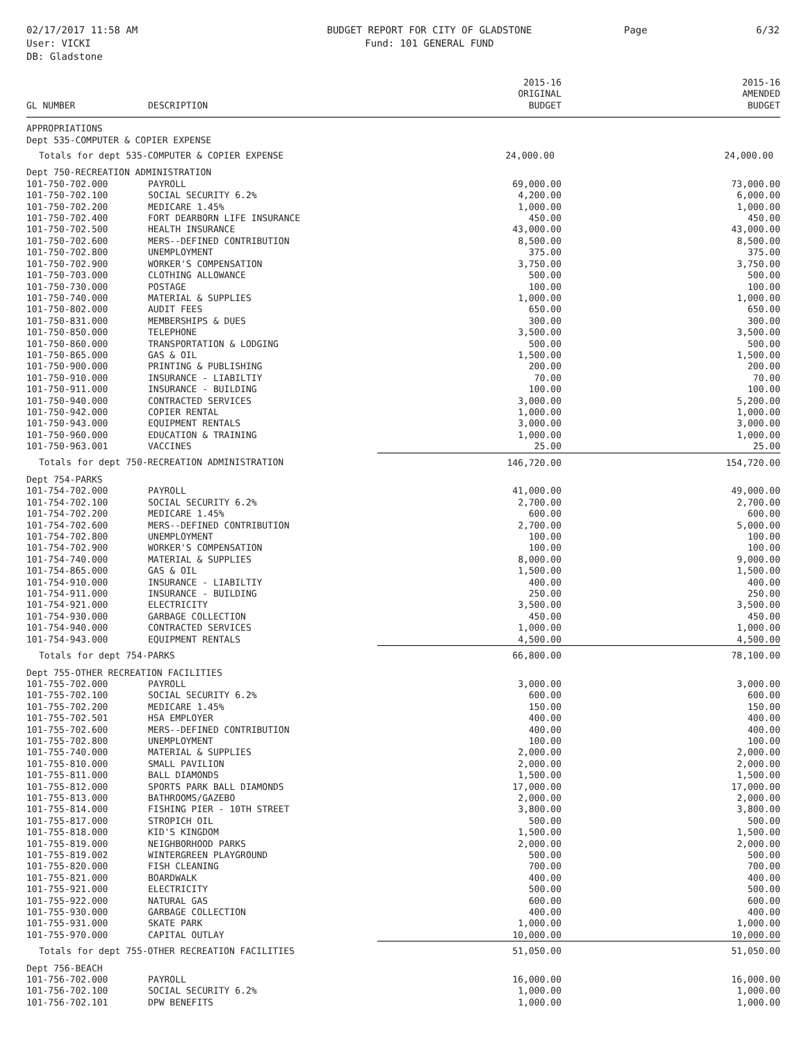02/17/2017 11:58 AM
User: VICKI
DB: Gladstone
BUDGET REPORT FOR CITY OF GLADSTONE
Fund: 101 GENERAL FUND
Page 6/32
| GL NUMBER | DESCRIPTION | 2015-16 ORIGINAL BUDGET | 2015-16 AMENDED BUDGET |
| --- | --- | --- | --- |
| APPROPRIATIONS | | | |
| Dept 535-COMPUTER & COPIER EXPENSE | | | |
| Totals for dept 535-COMPUTER & COPIER EXPENSE | | 24,000.00 | 24,000.00 |
| Dept 750-RECREATION ADMINISTRATION | | | |
| 101-750-702.000 | PAYROLL | 69,000.00 | 73,000.00 |
| 101-750-702.100 | SOCIAL SECURITY 6.2% | 4,200.00 | 6,000.00 |
| 101-750-702.200 | MEDICARE 1.45% | 1,000.00 | 1,000.00 |
| 101-750-702.400 | FORT DEARBORN LIFE INSURANCE | 450.00 | 450.00 |
| 101-750-702.500 | HEALTH INSURANCE | 43,000.00 | 43,000.00 |
| 101-750-702.600 | MERS--DEFINED CONTRIBUTION | 8,500.00 | 8,500.00 |
| 101-750-702.800 | UNEMPLOYMENT | 375.00 | 375.00 |
| 101-750-702.900 | WORKER'S COMPENSATION | 3,750.00 | 3,750.00 |
| 101-750-703.000 | CLOTHING ALLOWANCE | 500.00 | 500.00 |
| 101-750-730.000 | POSTAGE | 100.00 | 100.00 |
| 101-750-740.000 | MATERIAL & SUPPLIES | 1,000.00 | 1,000.00 |
| 101-750-802.000 | AUDIT FEES | 650.00 | 650.00 |
| 101-750-831.000 | MEMBERSHIPS & DUES | 300.00 | 300.00 |
| 101-750-850.000 | TELEPHONE | 3,500.00 | 3,500.00 |
| 101-750-860.000 | TRANSPORTATION & LODGING | 500.00 | 500.00 |
| 101-750-865.000 | GAS & OIL | 1,500.00 | 1,500.00 |
| 101-750-900.000 | PRINTING & PUBLISHING | 200.00 | 200.00 |
| 101-750-910.000 | INSURANCE - LIABILTIY | 70.00 | 70.00 |
| 101-750-911.000 | INSURANCE - BUILDING | 100.00 | 100.00 |
| 101-750-940.000 | CONTRACTED SERVICES | 3,000.00 | 5,200.00 |
| 101-750-942.000 | COPIER RENTAL | 1,000.00 | 1,000.00 |
| 101-750-943.000 | EQUIPMENT RENTALS | 3,000.00 | 3,000.00 |
| 101-750-960.000 | EDUCATION & TRAINING | 1,000.00 | 1,000.00 |
| 101-750-963.001 | VACCINES | 25.00 | 25.00 |
| Totals for dept 750-RECREATION ADMINISTRATION | | 146,720.00 | 154,720.00 |
| Dept 754-PARKS | | | |
| 101-754-702.000 | PAYROLL | 41,000.00 | 49,000.00 |
| 101-754-702.100 | SOCIAL SECURITY 6.2% | 2,700.00 | 2,700.00 |
| 101-754-702.200 | MEDICARE 1.45% | 600.00 | 600.00 |
| 101-754-702.600 | MERS--DEFINED CONTRIBUTION | 2,700.00 | 5,000.00 |
| 101-754-702.800 | UNEMPLOYMENT | 100.00 | 100.00 |
| 101-754-702.900 | WORKER'S COMPENSATION | 100.00 | 100.00 |
| 101-754-740.000 | MATERIAL & SUPPLIES | 8,000.00 | 9,000.00 |
| 101-754-865.000 | GAS & OIL | 1,500.00 | 1,500.00 |
| 101-754-910.000 | INSURANCE - LIABILTIY | 400.00 | 400.00 |
| 101-754-911.000 | INSURANCE - BUILDING | 250.00 | 250.00 |
| 101-754-921.000 | ELECTRICITY | 3,500.00 | 3,500.00 |
| 101-754-930.000 | GARBAGE COLLECTION | 450.00 | 450.00 |
| 101-754-940.000 | CONTRACTED SERVICES | 1,000.00 | 1,000.00 |
| 101-754-943.000 | EQUIPMENT RENTALS | 4,500.00 | 4,500.00 |
| Totals for dept 754-PARKS | | 66,800.00 | 78,100.00 |
| Dept 755-OTHER RECREATION FACILITIES | | | |
| 101-755-702.000 | PAYROLL | 3,000.00 | 3,000.00 |
| 101-755-702.100 | SOCIAL SECURITY 6.2% | 600.00 | 600.00 |
| 101-755-702.200 | MEDICARE 1.45% | 150.00 | 150.00 |
| 101-755-702.501 | HSA EMPLOYER | 400.00 | 400.00 |
| 101-755-702.600 | MERS--DEFINED CONTRIBUTION | 400.00 | 400.00 |
| 101-755-702.800 | UNEMPLOYMENT | 100.00 | 100.00 |
| 101-755-740.000 | MATERIAL & SUPPLIES | 2,000.00 | 2,000.00 |
| 101-755-810.000 | SMALL PAVILION | 2,000.00 | 2,000.00 |
| 101-755-811.000 | BALL DIAMONDS | 1,500.00 | 1,500.00 |
| 101-755-812.000 | SPORTS PARK BALL DIAMONDS | 17,000.00 | 17,000.00 |
| 101-755-813.000 | BATHROOMS/GAZEBO | 2,000.00 | 2,000.00 |
| 101-755-814.000 | FISHING PIER - 10TH STREET | 3,800.00 | 3,800.00 |
| 101-755-817.000 | STROPICH OIL | 500.00 | 500.00 |
| 101-755-818.000 | KID'S KINGDOM | 1,500.00 | 1,500.00 |
| 101-755-819.000 | NEIGHBORHOOD PARKS | 2,000.00 | 2,000.00 |
| 101-755-819.002 | WINTERGREEN PLAYGROUND | 500.00 | 500.00 |
| 101-755-820.000 | FISH CLEANING | 700.00 | 700.00 |
| 101-755-821.000 | BOARDWALK | 400.00 | 400.00 |
| 101-755-921.000 | ELECTRICITY | 500.00 | 500.00 |
| 101-755-922.000 | NATURAL GAS | 600.00 | 600.00 |
| 101-755-930.000 | GARBAGE COLLECTION | 400.00 | 400.00 |
| 101-755-931.000 | SKATE PARK | 1,000.00 | 1,000.00 |
| 101-755-970.000 | CAPITAL OUTLAY | 10,000.00 | 10,000.00 |
| Totals for dept 755-OTHER RECREATION FACILITIES | | 51,050.00 | 51,050.00 |
| Dept 756-BEACH | | | |
| 101-756-702.000 | PAYROLL | 16,000.00 | 16,000.00 |
| 101-756-702.100 | SOCIAL SECURITY 6.2% | 1,000.00 | 1,000.00 |
| 101-756-702.101 | DPW BENEFITS | 1,000.00 | 1,000.00 |